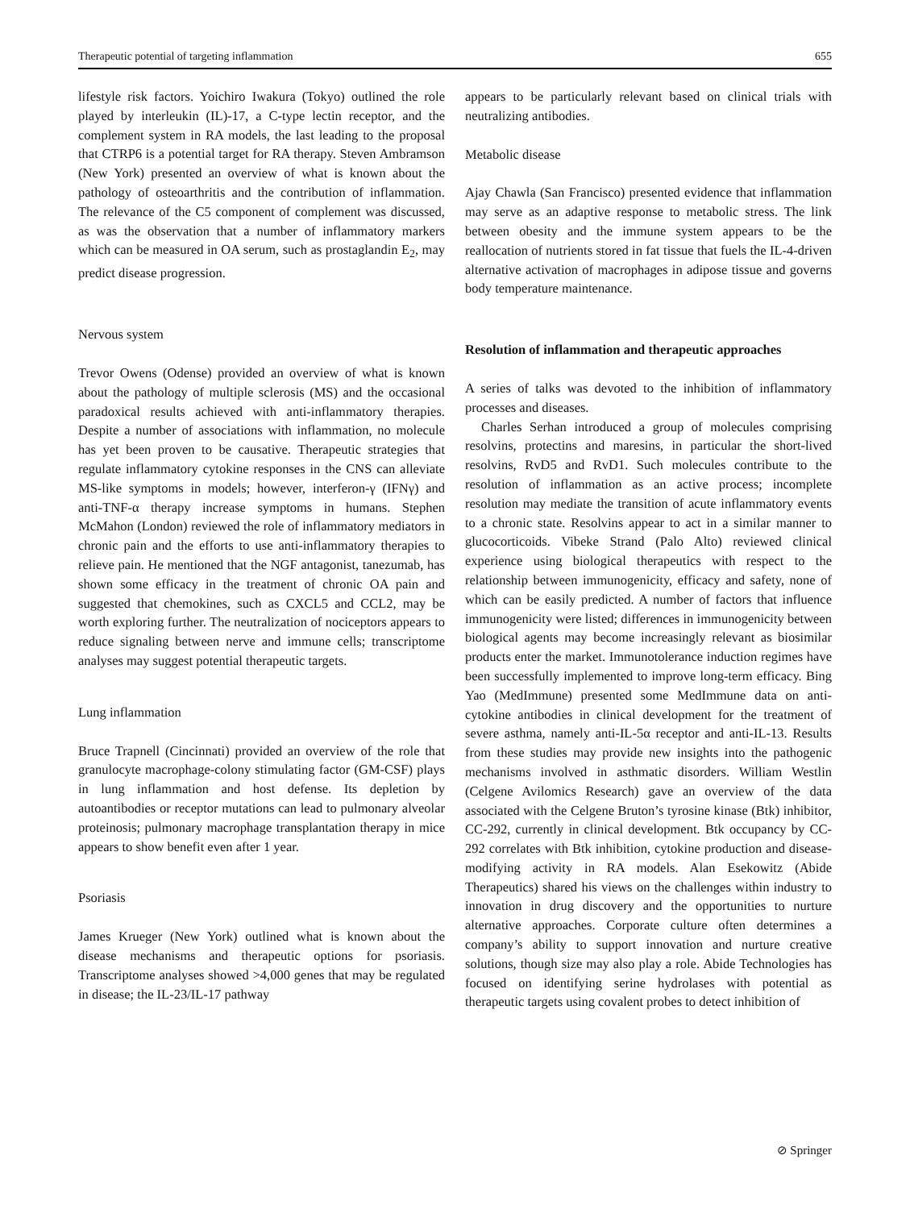Therapeutic potential of targeting inflammation 655
lifestyle risk factors. Yoichiro Iwakura (Tokyo) outlined the role played by interleukin (IL)-17, a C-type lectin receptor, and the complement system in RA models, the last leading to the proposal that CTRP6 is a potential target for RA therapy. Steven Ambramson (New York) presented an overview of what is known about the pathology of osteoarthritis and the contribution of inflammation. The relevance of the C5 component of complement was discussed, as was the observation that a number of inflammatory markers which can be measured in OA serum, such as prostaglandin E<sub>2</sub>, may predict disease progression.
Nervous system
Trevor Owens (Odense) provided an overview of what is known about the pathology of multiple sclerosis (MS) and the occasional paradoxical results achieved with anti-inflammatory therapies. Despite a number of associations with inflammation, no molecule has yet been proven to be causative. Therapeutic strategies that regulate inflammatory cytokine responses in the CNS can alleviate MS-like symptoms in models; however, interferon-γ (IFNγ) and anti-TNF-α therapy increase symptoms in humans. Stephen McMahon (London) reviewed the role of inflammatory mediators in chronic pain and the efforts to use anti-inflammatory therapies to relieve pain. He mentioned that the NGF antagonist, tanezumab, has shown some efficacy in the treatment of chronic OA pain and suggested that chemokines, such as CXCL5 and CCL2, may be worth exploring further. The neutralization of nociceptors appears to reduce signaling between nerve and immune cells; transcriptome analyses may suggest potential therapeutic targets.
Lung inflammation
Bruce Trapnell (Cincinnati) provided an overview of the role that granulocyte macrophage-colony stimulating factor (GM-CSF) plays in lung inflammation and host defense. Its depletion by autoantibodies or receptor mutations can lead to pulmonary alveolar proteinosis; pulmonary macrophage transplantation therapy in mice appears to show benefit even after 1 year.
Psoriasis
James Krueger (New York) outlined what is known about the disease mechanisms and therapeutic options for psoriasis. Transcriptome analyses showed >4,000 genes that may be regulated in disease; the IL-23/IL-17 pathway
appears to be particularly relevant based on clinical trials with neutralizing antibodies.
Metabolic disease
Ajay Chawla (San Francisco) presented evidence that inflammation may serve as an adaptive response to metabolic stress. The link between obesity and the immune system appears to be the reallocation of nutrients stored in fat tissue that fuels the IL-4-driven alternative activation of macrophages in adipose tissue and governs body temperature maintenance.
Resolution of inflammation and therapeutic approaches
A series of talks was devoted to the inhibition of inflammatory processes and diseases.
Charles Serhan introduced a group of molecules comprising resolvins, protectins and maresins, in particular the short-lived resolvins, RvD5 and RvD1. Such molecules contribute to the resolution of inflammation as an active process; incomplete resolution may mediate the transition of acute inflammatory events to a chronic state. Resolvins appear to act in a similar manner to glucocorticoids. Vibeke Strand (Palo Alto) reviewed clinical experience using biological therapeutics with respect to the relationship between immunogenicity, efficacy and safety, none of which can be easily predicted. A number of factors that influence immunogenicity were listed; differences in immunogenicity between biological agents may become increasingly relevant as biosimilar products enter the market. Immunotolerance induction regimes have been successfully implemented to improve long-term efficacy. Bing Yao (MedImmune) presented some MedImmune data on anti-cytokine antibodies in clinical development for the treatment of severe asthma, namely anti-IL-5α receptor and anti-IL-13. Results from these studies may provide new insights into the pathogenic mechanisms involved in asthmatic disorders. William Westlin (Celgene Avilomics Research) gave an overview of the data associated with the Celgene Bruton’s tyrosine kinase (Btk) inhibitor, CC-292, currently in clinical development. Btk occupancy by CC-292 correlates with Btk inhibition, cytokine production and disease-modifying activity in RA models. Alan Esekowitz (Abide Therapeutics) shared his views on the challenges within industry to innovation in drug discovery and the opportunities to nurture alternative approaches. Corporate culture often determines a company’s ability to support innovation and nurture creative solutions, though size may also play a role. Abide Technologies has focused on identifying serine hydrolases with potential as therapeutic targets using covalent probes to detect inhibition of
⊘ Springer